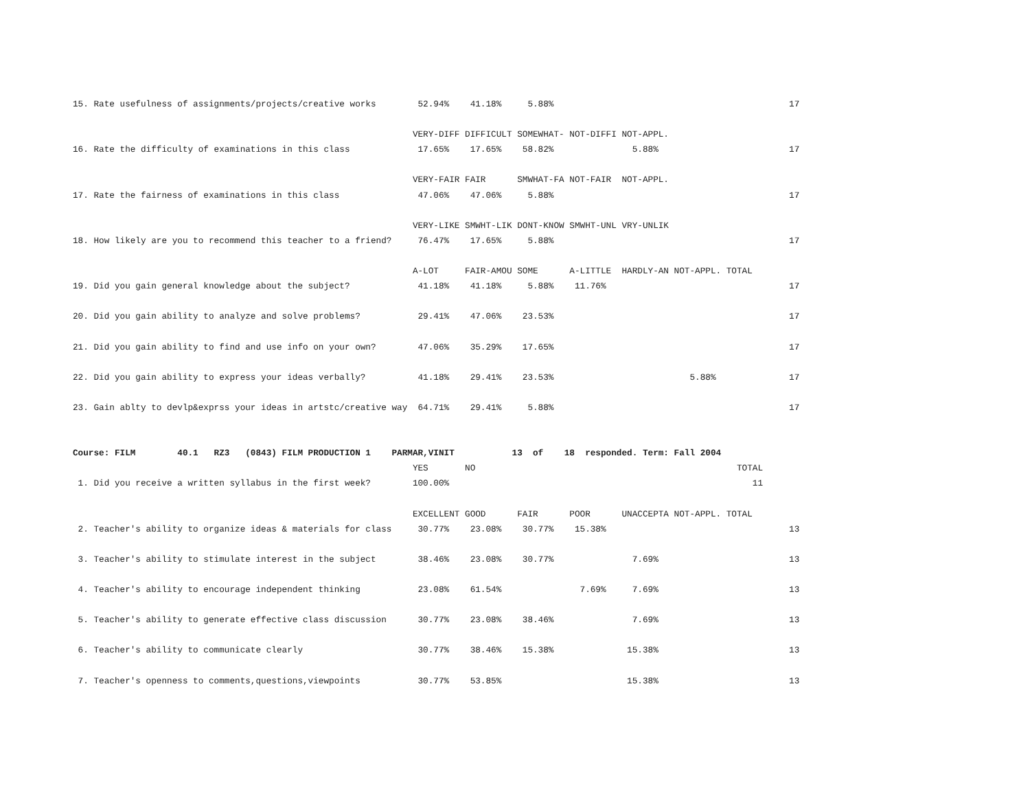15. Rate usefulness of assignments/projects/creative works        52.94%    41.18%     5.88%                                             17

                                                                 VERY-DIFF DIFFICULT SOMEWHAT- NOT-DIFFI NOT-APPL.
16. Rate the difficulty of examinations in this class             17.65%    17.65%    58.82%               5.88%                         17

                                                                 VERY-FAIR FAIR      SMWHAT-FA NOT-FAIR  NOT-APPL.
17. Rate the fairness of examinations in this class               47.06%    47.06%     5.88%                                             17

                                                                 VERY-LIKE SMWHT-LIK DONT-KNOW SMWHT-UNL VRY-UNLIK
18. How likely are you to recommend this teacher to a friend?     76.47%    17.65%     5.88%                                             17

                                                                 A-LOT     FAIR-AMOU SOME      A-LITTLE  HARDLY-AN NOT-APPL. TOTAL
19. Did you gain general knowledge about the subject?             41.18%    41.18%     5.88%    11.76%                                   17

20. Did you gain ability to analyze and solve problems?           29.41%    47.06%    23.53%                                             17

21. Did you gain ability to find and use info on your own?        47.06%    35.29%    17.65%                                             17

22. Did you gain ability to express your ideas verbally?          41.18%    29.41%    23.53%                          5.88%              17

23. Gain ablty to devlp&exprss your ideas in artstc/creative way  64.71%    29.41%     5.88%                                             17


Course: FILM        40.1   RZ3   (0843) FILM PRODUCTION 1    PARMAR,VINIT           13  of    18  responded. Term: Fall 2004
                                                                 YES       NO                                                  TOTAL
 1. Did you receive a written syllabus in the first week?        100.00%                                                          11

                                                                 EXCELLENT GOOD      FAIR      POOR      UNACCEPTA NOT-APPL. TOTAL
 2. Teacher's ability to organize ideas & materials for class     30.77%    23.08%    30.77%    15.38%                                   13

 3. Teacher's ability to stimulate interest in the subject        38.46%    23.08%    30.77%               7.69%                         13

 4. Teacher's ability to encourage independent thinking           23.08%    61.54%               7.69%     7.69%                         13

 5. Teacher's ability to generate effective class discussion      30.77%    23.08%    38.46%               7.69%                         13

 6. Teacher's ability to communicate clearly                      30.77%    38.46%    15.38%              15.38%                         13

 7. Teacher's openness to comments,questions,viewpoints           30.77%    53.85%                        15.38%                         13